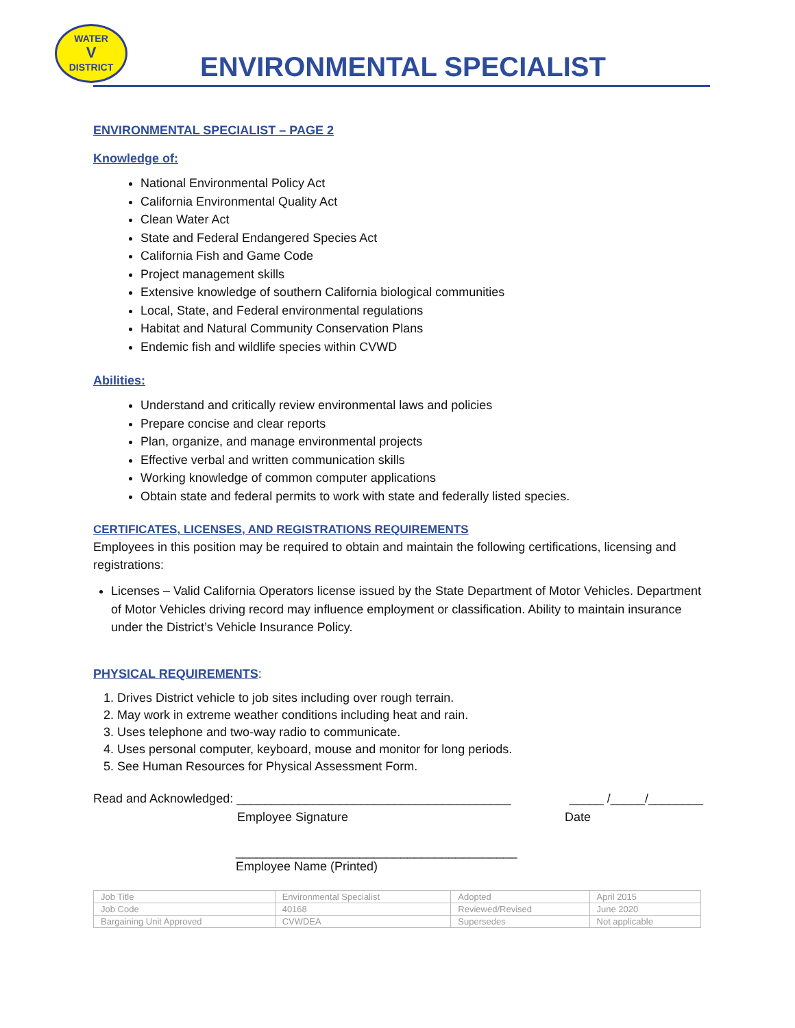WATER
V
DISTRICT
ENVIRONMENTAL SPECIALIST
ENVIRONMENTAL SPECIALIST – PAGE 2
Knowledge of:
National Environmental Policy Act
California Environmental Quality Act
Clean Water Act
State and Federal Endangered Species Act
California Fish and Game Code
Project management skills
Extensive knowledge of southern California biological communities
Local, State, and Federal environmental regulations
Habitat and Natural Community Conservation Plans
Endemic fish and wildlife species within CVWD
Abilities:
Understand and critically review environmental laws and policies
Prepare concise and clear reports
Plan, organize, and manage environmental projects
Effective verbal and written communication skills
Working knowledge of common computer applications
Obtain state and federal permits to work with state and federally listed species.
CERTIFICATES, LICENSES, AND REGISTRATIONS REQUIREMENTS
Employees in this position may be required to obtain and maintain the following certifications, licensing and registrations:
Licenses – Valid California Operators license issued by the State Department of Motor Vehicles. Department of Motor Vehicles driving record may influence employment or classification. Ability to maintain insurance under the District’s Vehicle Insurance Policy.
PHYSICAL REQUIREMENTS:
1. Drives District vehicle to job sites including over rough terrain.
2. May work in extreme weather conditions including heat and rain.
3. Uses telephone and two-way radio to communicate.
4. Uses personal computer, keyboard, mouse and monitor for long periods.
5. See Human Resources for Physical Assessment Form.
Read and Acknowledged: ________________________________________ _____ /_____/________
Employee Signature Date
_________________________________________
Employee Name (Printed)
| Job Title | Environmental Specialist | Adopted | April 2015 |
| Job Code | 40168 | Reviewed/Revised | June 2020 |
| Bargaining Unit Approved | CVWDEA | Supersedes | Not applicable |